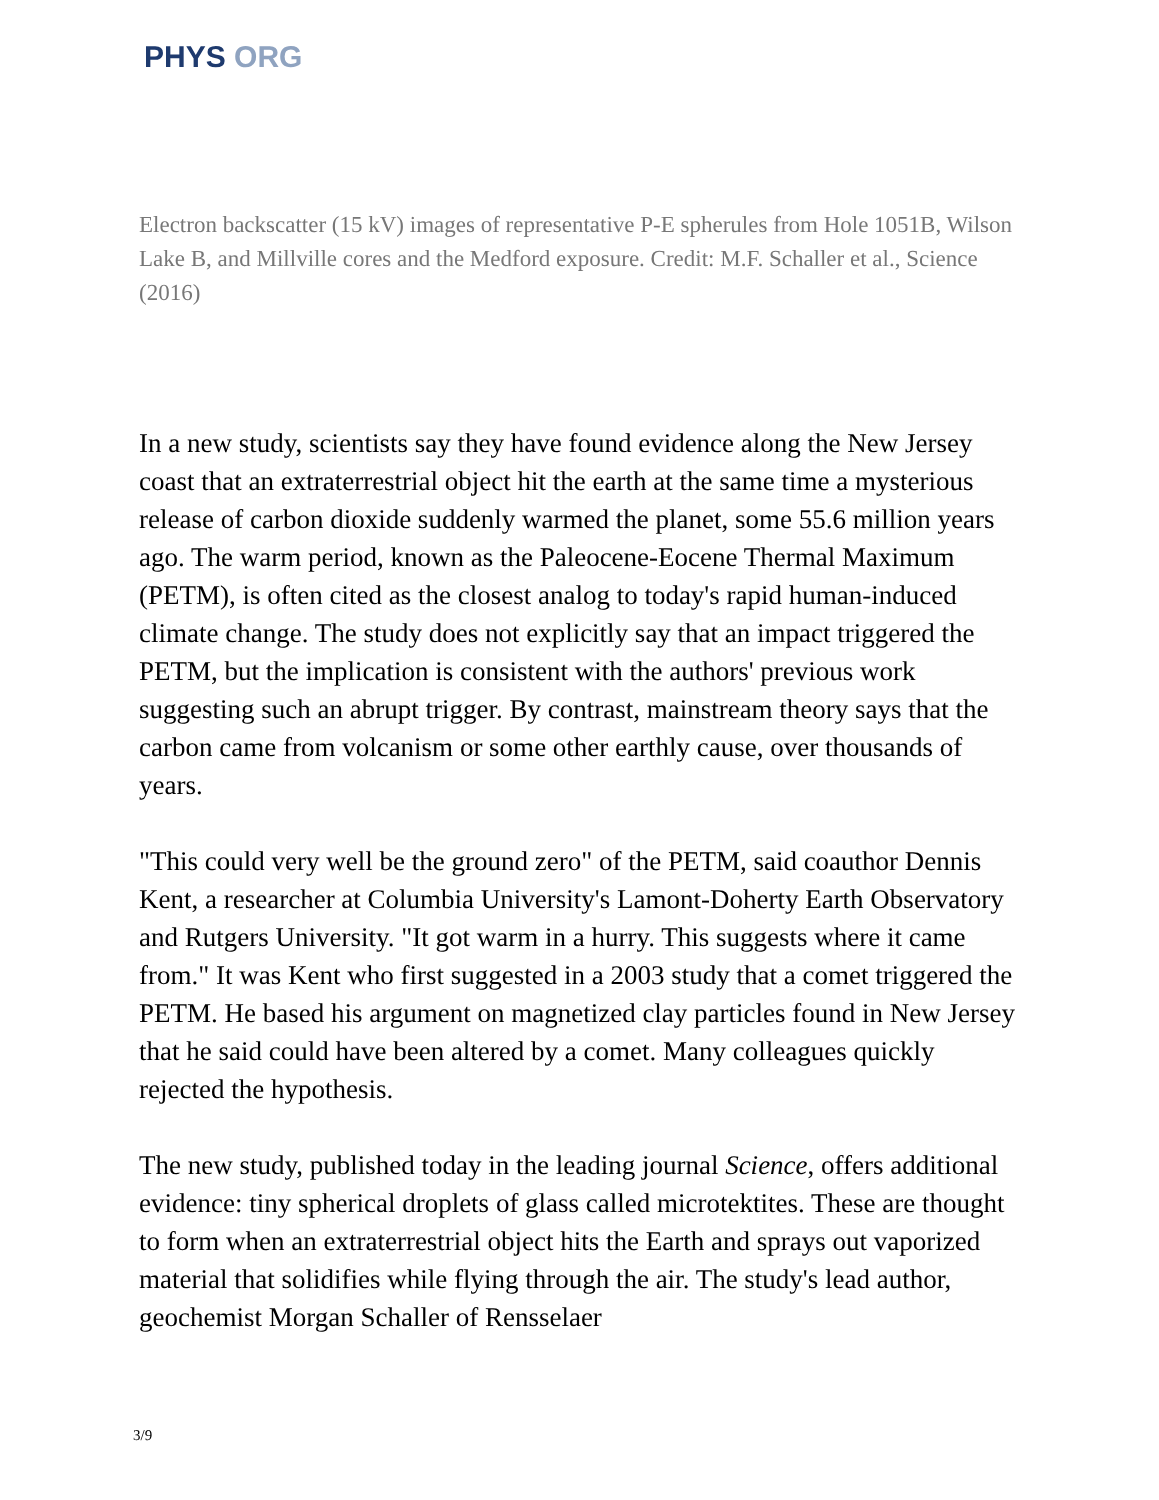PHYS ORG
Electron backscatter (15 kV) images of representative P-E spherules from Hole 1051B, Wilson Lake B, and Millville cores and the Medford exposure. Credit: M.F. Schaller et al., Science (2016)
In a new study, scientists say they have found evidence along the New Jersey coast that an extraterrestrial object hit the earth at the same time a mysterious release of carbon dioxide suddenly warmed the planet, some 55.6 million years ago. The warm period, known as the Paleocene-Eocene Thermal Maximum (PETM), is often cited as the closest analog to today's rapid human-induced climate change. The study does not explicitly say that an impact triggered the PETM, but the implication is consistent with the authors' previous work suggesting such an abrupt trigger. By contrast, mainstream theory says that the carbon came from volcanism or some other earthly cause, over thousands of years.
"This could very well be the ground zero" of the PETM, said coauthor Dennis Kent, a researcher at Columbia University's Lamont-Doherty Earth Observatory and Rutgers University. "It got warm in a hurry. This suggests where it came from." It was Kent who first suggested in a 2003 study that a comet triggered the PETM. He based his argument on magnetized clay particles found in New Jersey that he said could have been altered by a comet. Many colleagues quickly rejected the hypothesis.
The new study, published today in the leading journal Science, offers additional evidence: tiny spherical droplets of glass called microtektites. These are thought to form when an extraterrestrial object hits the Earth and sprays out vaporized material that solidifies while flying through the air. The study's lead author, geochemist Morgan Schaller of Rensselaer
3/9